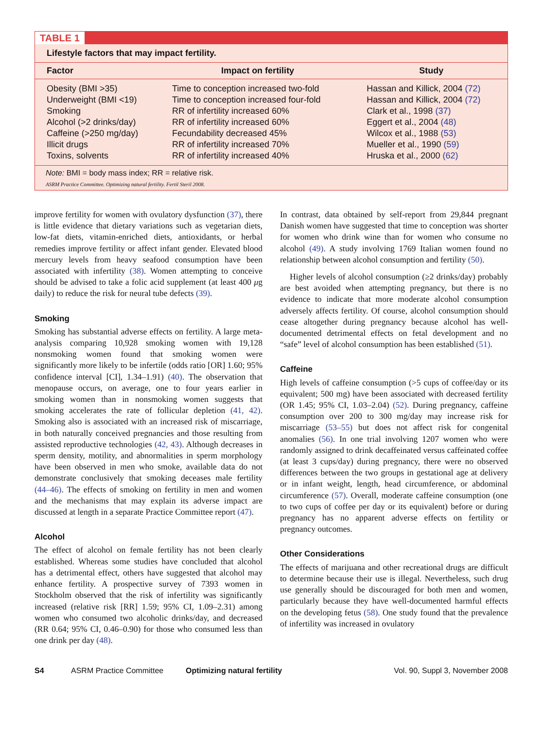TABLE 1
Lifestyle factors that may impact fertility.
| Factor | Impact on fertility | Study |
| --- | --- | --- |
| Obesity (BMI >35) | Time to conception increased two-fold | Hassan and Killick, 2004 (72) |
| Underweight (BMI <19) | Time to conception increased four-fold | Hassan and Killick, 2004 (72) |
| Smoking | RR of infertility increased 60% | Clark et al., 1998 (37) |
| Alcohol (>2 drinks/day) | RR of infertility increased 60% | Eggert et al., 2004 (48) |
| Caffeine (>250 mg/day) | Fecundability decreased 45% | Wilcox et al., 1988 (53) |
| Illicit drugs | RR of infertility increased 70% | Mueller et al., 1990 (59) |
| Toxins, solvents | RR of infertility increased 40% | Hruska et al., 2000 (62) |
Note: BMI = body mass index; RR = relative risk.
ASRM Practice Committee. Optimizing natural fertility. Fertil Steril 2008.
improve fertility for women with ovulatory dysfunction (37), there is little evidence that dietary variations such as vegetarian diets, low-fat diets, vitamin-enriched diets, antioxidants, or herbal remedies improve fertility or affect infant gender. Elevated blood mercury levels from heavy seafood consumption have been associated with infertility (38). Women attempting to conceive should be advised to take a folic acid supplement (at least 400 μg daily) to reduce the risk for neural tube defects (39).
Smoking
Smoking has substantial adverse effects on fertility. A large meta-analysis comparing 10,928 smoking women with 19,128 nonsmoking women found that smoking women were significantly more likely to be infertile (odds ratio [OR] 1.60; 95% confidence interval [CI], 1.34–1.91) (40). The observation that menopause occurs, on average, one to four years earlier in smoking women than in nonsmoking women suggests that smoking accelerates the rate of follicular depletion (41, 42). Smoking also is associated with an increased risk of miscarriage, in both naturally conceived pregnancies and those resulting from assisted reproductive technologies (42, 43). Although decreases in sperm density, motility, and abnormalities in sperm morphology have been observed in men who smoke, available data do not demonstrate conclusively that smoking deceases male fertility (44–46). The effects of smoking on fertility in men and women and the mechanisms that may explain its adverse impact are discussed at length in a separate Practice Committee report (47).
Alcohol
The effect of alcohol on female fertility has not been clearly established. Whereas some studies have concluded that alcohol has a detrimental effect, others have suggested that alcohol may enhance fertility. A prospective survey of 7393 women in Stockholm observed that the risk of infertility was significantly increased (relative risk [RR] 1.59; 95% CI, 1.09–2.31) among women who consumed two alcoholic drinks/day, and decreased (RR 0.64; 95% CI, 0.46–0.90) for those who consumed less than one drink per day (48).
In contrast, data obtained by self-report from 29,844 pregnant Danish women have suggested that time to conception was shorter for women who drink wine than for women who consume no alcohol (49). A study involving 1769 Italian women found no relationship between alcohol consumption and fertility (50).
Higher levels of alcohol consumption (≥2 drinks/day) probably are best avoided when attempting pregnancy, but there is no evidence to indicate that more moderate alcohol consumption adversely affects fertility. Of course, alcohol consumption should cease altogether during pregnancy because alcohol has well-documented detrimental effects on fetal development and no “safe” level of alcohol consumption has been established (51).
Caffeine
High levels of caffeine consumption (>5 cups of coffee/day or its equivalent; 500 mg) have been associated with decreased fertility (OR 1.45; 95% CI, 1.03–2.04) (52). During pregnancy, caffeine consumption over 200 to 300 mg/day may increase risk for miscarriage (53–55) but does not affect risk for congenital anomalies (56). In one trial involving 1207 women who were randomly assigned to drink decaffeinated versus caffeinated coffee (at least 3 cups/day) during pregnancy, there were no observed differences between the two groups in gestational age at delivery or in infant weight, length, head circumference, or abdominal circumference (57). Overall, moderate caffeine consumption (one to two cups of coffee per day or its equivalent) before or during pregnancy has no apparent adverse effects on fertility or pregnancy outcomes.
Other Considerations
The effects of marijuana and other recreational drugs are difficult to determine because their use is illegal. Nevertheless, such drug use generally should be discouraged for both men and women, particularly because they have well-documented harmful effects on the developing fetus (58). One study found that the prevalence of infertility was increased in ovulatory
S4 ASRM Practice Committee Optimizing natural fertility Vol. 90, Suppl 3, November 2008